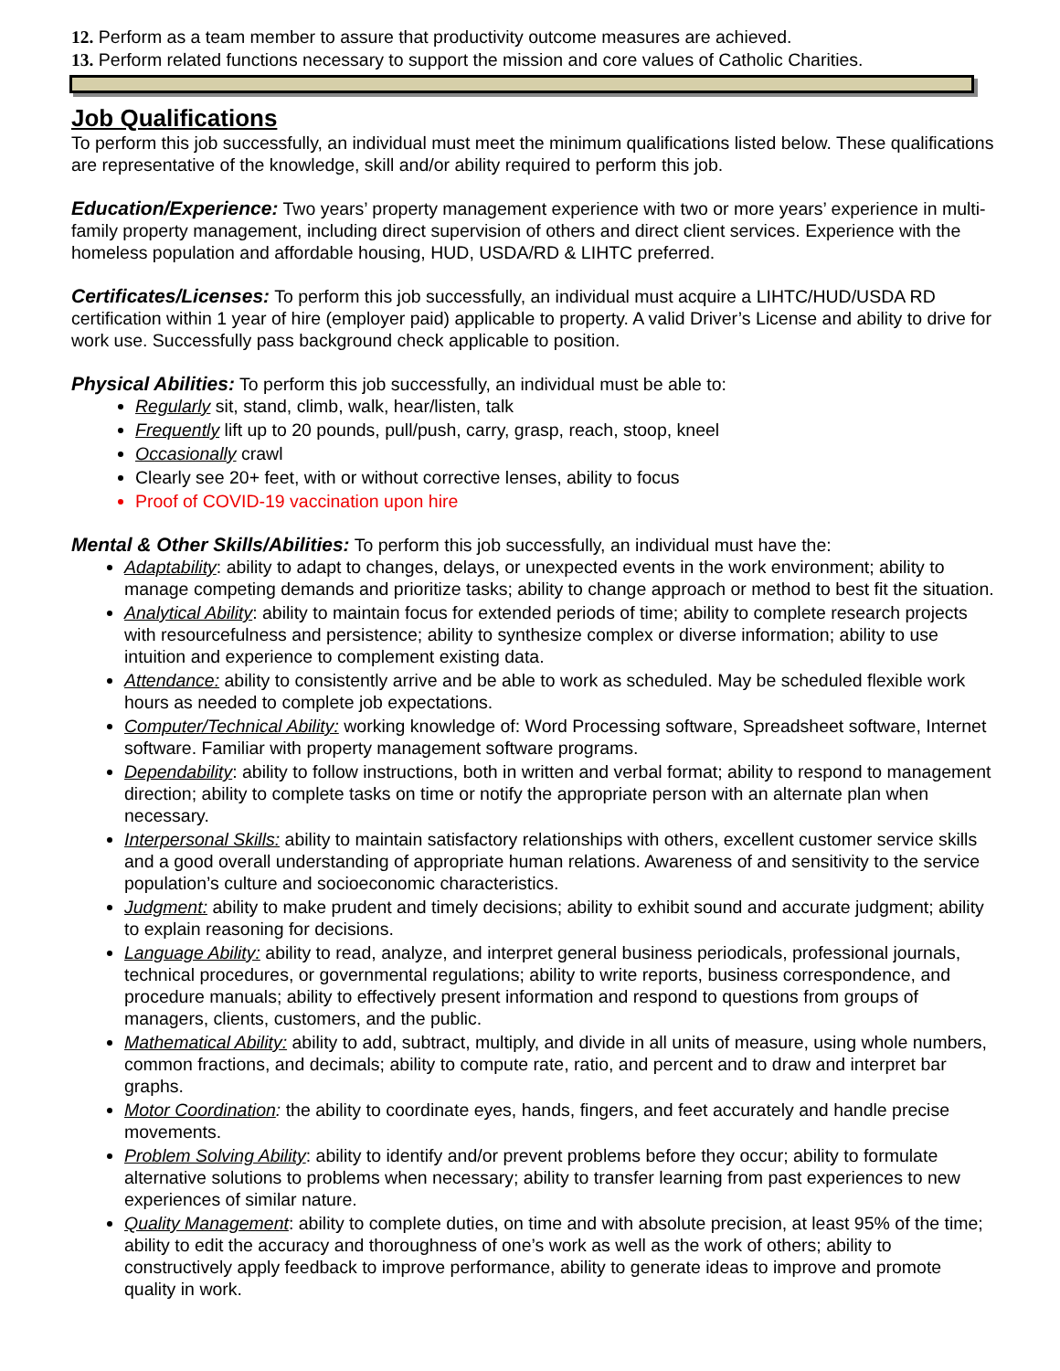12. Perform as a team member to assure that productivity outcome measures are achieved.
13. Perform related functions necessary to support the mission and core values of Catholic Charities.
Job Qualifications
To perform this job successfully, an individual must meet the minimum qualifications listed below. These qualifications are representative of the knowledge, skill and/or ability required to perform this job.
Education/Experience: Two years’ property management experience with two or more years’ experience in multi-family property management, including direct supervision of others and direct client services. Experience with the homeless population and affordable housing, HUD, USDA/RD & LIHTC preferred.
Certificates/Licenses: To perform this job successfully, an individual must acquire a LIHTC/HUD/USDA RD certification within 1 year of hire (employer paid) applicable to property. A valid Driver’s License and ability to drive for work use. Successfully pass background check applicable to position.
Physical Abilities: To perform this job successfully, an individual must be able to:
Regularly sit, stand, climb, walk, hear/listen, talk
Frequently lift up to 20 pounds, pull/push, carry, grasp, reach, stoop, kneel
Occasionally crawl
Clearly see 20+ feet, with or without corrective lenses, ability to focus
Proof of COVID-19 vaccination upon hire
Mental & Other Skills/Abilities: To perform this job successfully, an individual must have the:
Adaptability: ability to adapt to changes, delays, or unexpected events in the work environment; ability to manage competing demands and prioritize tasks; ability to change approach or method to best fit the situation.
Analytical Ability: ability to maintain focus for extended periods of time; ability to complete research projects with resourcefulness and persistence; ability to synthesize complex or diverse information; ability to use intuition and experience to complement existing data.
Attendance: ability to consistently arrive and be able to work as scheduled. May be scheduled flexible work hours as needed to complete job expectations.
Computer/Technical Ability: working knowledge of: Word Processing software, Spreadsheet software, Internet software. Familiar with property management software programs.
Dependability: ability to follow instructions, both in written and verbal format; ability to respond to management direction; ability to complete tasks on time or notify the appropriate person with an alternate plan when necessary.
Interpersonal Skills: ability to maintain satisfactory relationships with others, excellent customer service skills and a good overall understanding of appropriate human relations. Awareness of and sensitivity to the service population’s culture and socioeconomic characteristics.
Judgment: ability to make prudent and timely decisions; ability to exhibit sound and accurate judgment; ability to explain reasoning for decisions.
Language Ability: ability to read, analyze, and interpret general business periodicals, professional journals, technical procedures, or governmental regulations; ability to write reports, business correspondence, and procedure manuals; ability to effectively present information and respond to questions from groups of managers, clients, customers, and the public.
Mathematical Ability: ability to add, subtract, multiply, and divide in all units of measure, using whole numbers, common fractions, and decimals; ability to compute rate, ratio, and percent and to draw and interpret bar graphs.
Motor Coordination: the ability to coordinate eyes, hands, fingers, and feet accurately and handle precise movements.
Problem Solving Ability: ability to identify and/or prevent problems before they occur; ability to formulate alternative solutions to problems when necessary; ability to transfer learning from past experiences to new experiences of similar nature.
Quality Management: ability to complete duties, on time and with absolute precision, at least 95% of the time; ability to edit the accuracy and thoroughness of one’s work as well as the work of others; ability to constructively apply feedback to improve performance, ability to generate ideas to improve and promote quality in work.